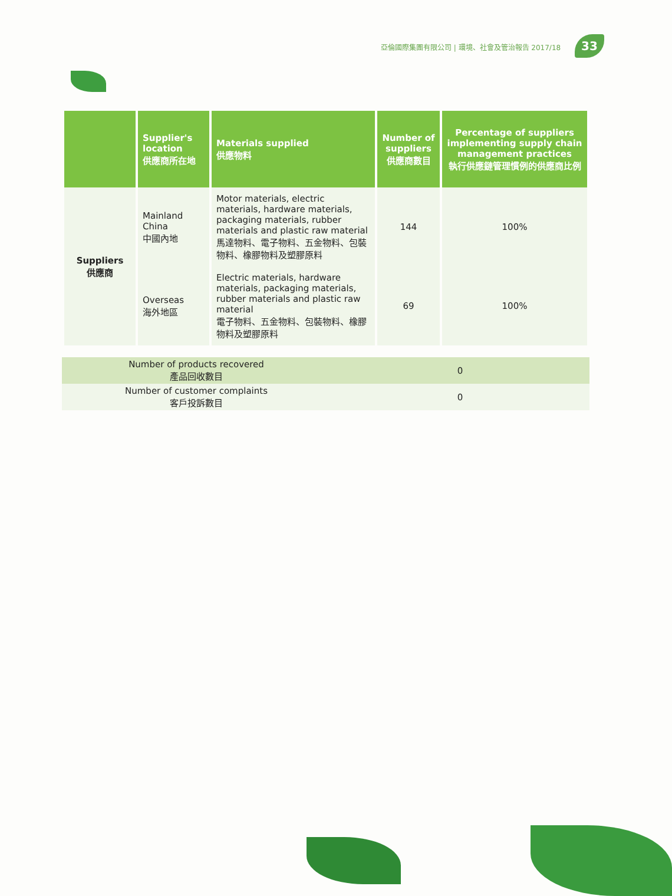亞倫國際集團有限公司 | 環境、社會及管治報告 2017/18 33
| | Supplier's location 供應商所在地 | Materials supplied 供應物料 | Number of suppliers 供應商數目 | Percentage of suppliers implementing supply chain management practices 執行供應鏈管理慣例的供應商比例 |
| --- | --- | --- | --- | --- |
| Suppliers 供應商 | Mainland China 中國內地 | Motor materials, electric materials, hardware materials, packaging materials, rubber materials and plastic raw material 馬達物料、電子物料、五金物料、包裝物料、橡膠物料及塑膠原料 | 144 | 100% |
| | Overseas 海外地區 | Electric materials, hardware materials, packaging materials, rubber materials and plastic raw material 電子物料、五金物料、包裝物料、橡膠物料及塑膠原料 | 69 | 100% |
| Number of products recovered 產品回收數目 | 0 |
| Number of customer complaints 客戶投訴數目 | 0 |